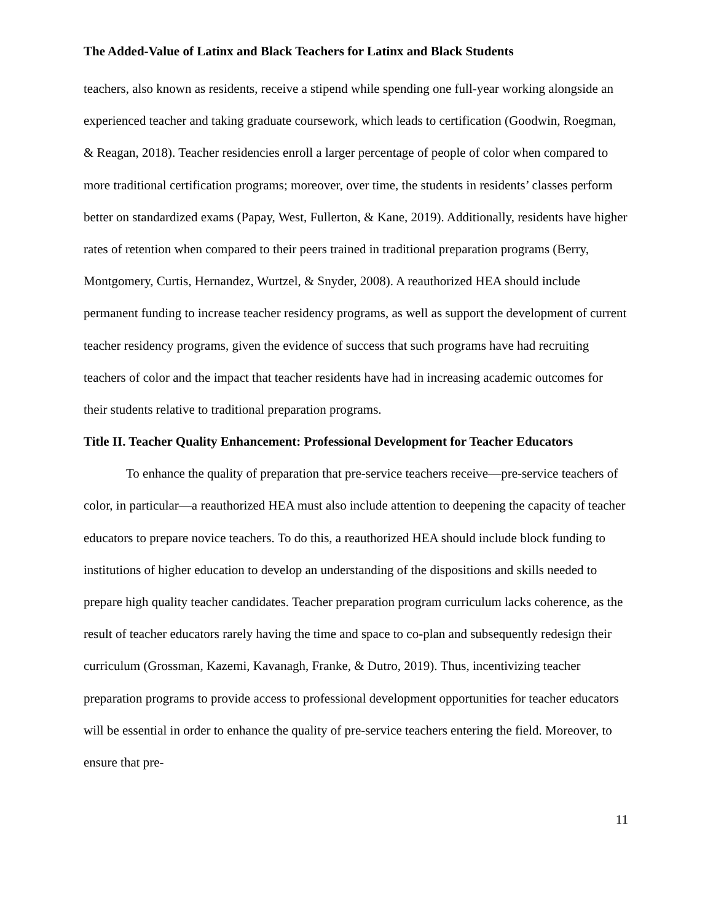The Added-Value of Latinx and Black Teachers for Latinx and Black Students
teachers, also known as residents, receive a stipend while spending one full-year working alongside an experienced teacher and taking graduate coursework, which leads to certification (Goodwin, Roegman, & Reagan, 2018). Teacher residencies enroll a larger percentage of people of color when compared to more traditional certification programs; moreover, over time, the students in residents’ classes perform better on standardized exams (Papay, West, Fullerton, & Kane, 2019). Additionally, residents have higher rates of retention when compared to their peers trained in traditional preparation programs (Berry, Montgomery, Curtis, Hernandez, Wurtzel, & Snyder, 2008). A reauthorized HEA should include permanent funding to increase teacher residency programs, as well as support the development of current teacher residency programs, given the evidence of success that such programs have had recruiting teachers of color and the impact that teacher residents have had in increasing academic outcomes for their students relative to traditional preparation programs.
Title II. Teacher Quality Enhancement: Professional Development for Teacher Educators
To enhance the quality of preparation that pre-service teachers receive—pre-service teachers of color, in particular—a reauthorized HEA must also include attention to deepening the capacity of teacher educators to prepare novice teachers. To do this, a reauthorized HEA should include block funding to institutions of higher education to develop an understanding of the dispositions and skills needed to prepare high quality teacher candidates. Teacher preparation program curriculum lacks coherence, as the result of teacher educators rarely having the time and space to co-plan and subsequently redesign their curriculum (Grossman, Kazemi, Kavanagh, Franke, & Dutro, 2019). Thus, incentivizing teacher preparation programs to provide access to professional development opportunities for teacher educators will be essential in order to enhance the quality of pre-service teachers entering the field. Moreover, to ensure that pre-
11